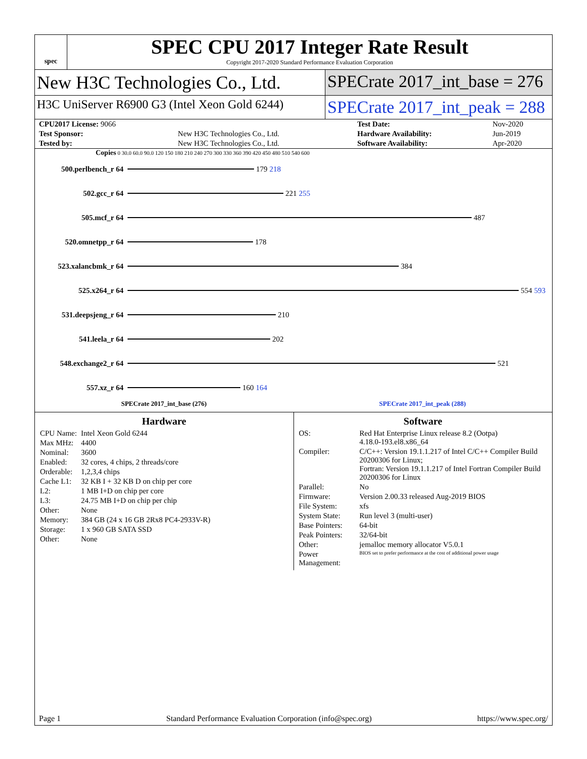spec
SPEC CPU 2017 Integer Rate Result
Copyright 2017-2020 Standard Performance Evaluation Corporation
New H3C Technologies Co., Ltd. SPECrate 2017_int_base = 276
H3C UniServer R6900 G3 (Intel Xeon Gold 6244)
SPECrate 2017_int_peak = 288
| CPU2017 License: 9066 | | Test Date: | Nov-2020 |
| Test Sponsor: | New H3C Technologies Co., Ltd. | Hardware Availability: | Jun-2019 |
| Tested by: | New H3C Technologies Co., Ltd. | Software Availability: | Apr-2020 |
Copies 0 30.0 60.0 90.0 120 150 180 210 240 270 300 330 360 390 420 450 480 510 540 600
500.perlbench_r 64 179 218
502.gcc_r 64 221 255
505.mcf_r 64 487
520.omnetpp_r 64 178
523.xalancbmk_r 64 384
525.x264_r 64 554 593
531.deepsjeng_r 64 210
541.leela_r 64 202
548.exchange2_r 64 521
557.xz_r 64 160 164
SPECrate 2017_int_base (276) SPECrate 2017_int_peak (288)
Hardware
| CPU Name: | Intel Xeon Gold 6244 |
| Max MHz: | 4400 |
| Nominal: | 3600 |
| Enabled: | 32 cores, 4 chips, 2 threads/core |
| Orderable: | 1,2,3,4 chips |
| Cache L1: | 32 KB I + 32 KB D on chip per core |
| L2: | 1 MB I+D on chip per core |
| L3: | 24.75 MB I+D on chip per chip |
| Other: | None |
| Memory: | 384 GB (24 x 16 GB 2Rx8 PC4-2933V-R) |
| Storage: | 1 x 960 GB SATA SSD |
| Other: | None |
Software
| OS: | Red Hat Enterprise Linux release 8.2 (Ootpa) 4.18.0-193.el8.x86_64 |
| Compiler: | C/C++: Version 19.1.1.217 of Intel C/C++ Compiler Build 20200306 for Linux; Fortran: Version 19.1.1.217 of Intel Fortran Compiler Build 20200306 for Linux |
| Parallel: | No |
| Firmware: | Version 2.00.33 released Aug-2019 BIOS |
| File System: | xfs |
| System State: | Run level 3 (multi-user) |
| Base Pointers: | 64-bit |
| Peak Pointers: | 32/64-bit |
| Other: | jemalloc memory allocator V5.0.1 |
| Power Management: | BIOS set to prefer performance at the cost of additional power usage |
Page 1 Standard Performance Evaluation Corporation (info@spec.org) https://www.spec.org/